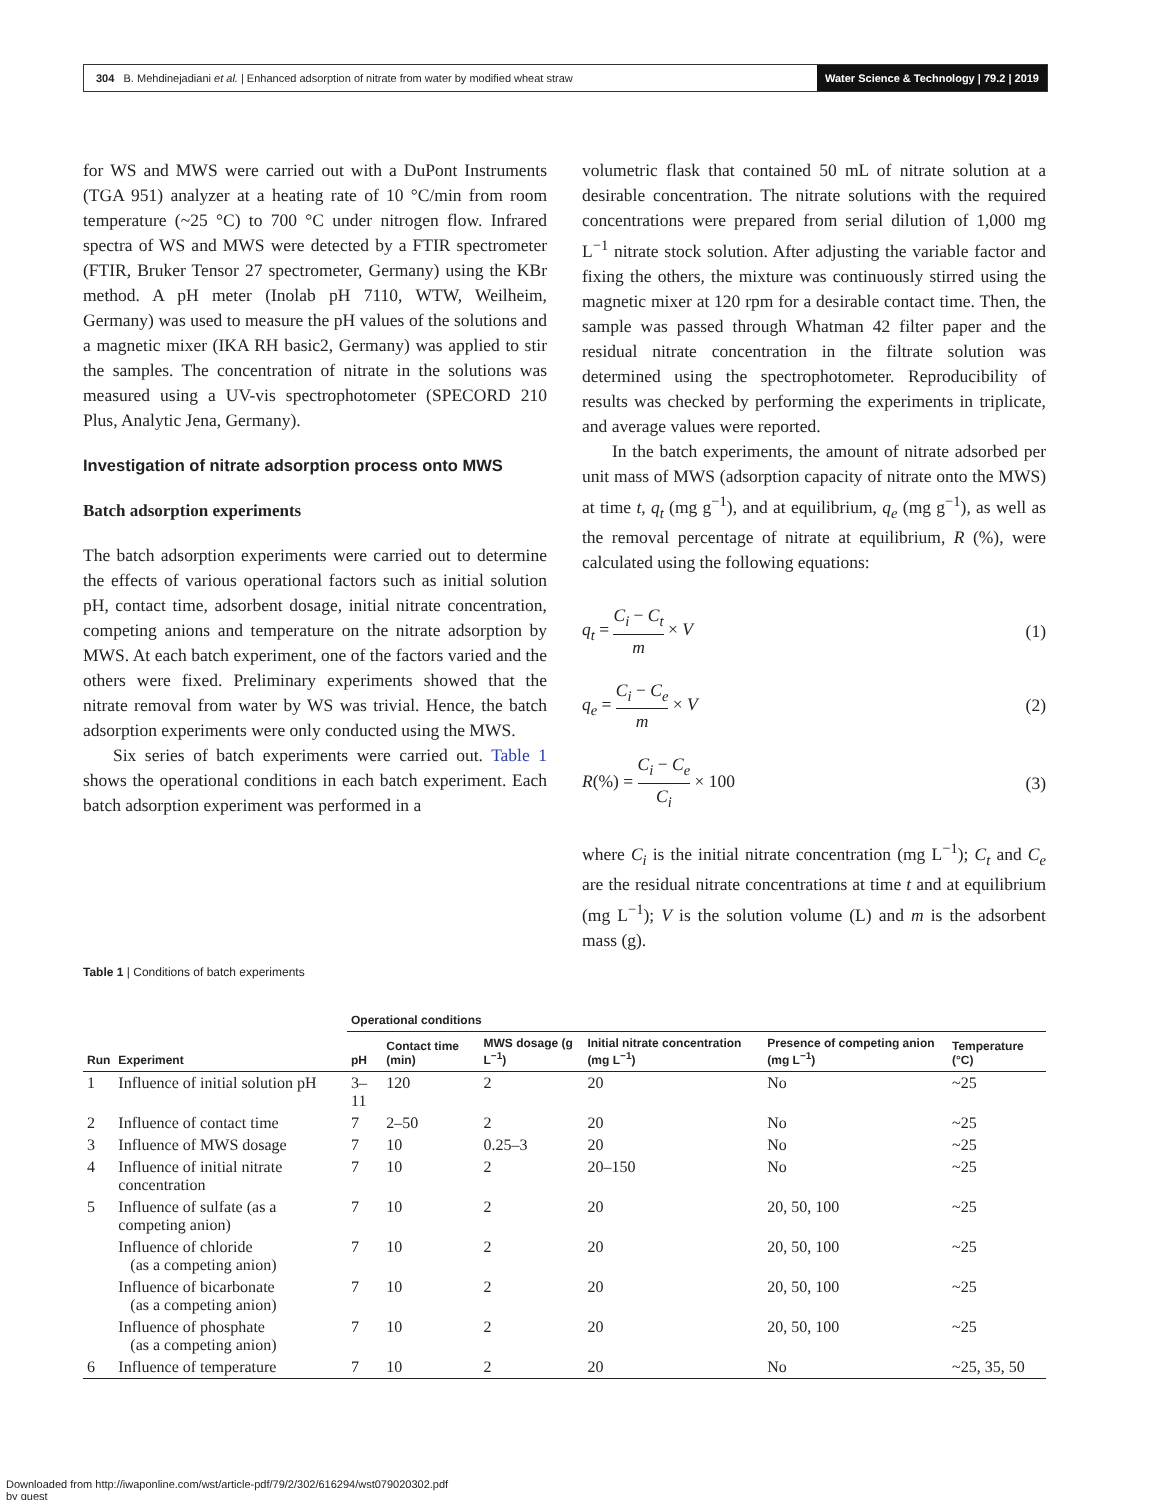304 B. Mehdinejadiani et al. | Enhanced adsorption of nitrate from water by modified wheat straw
Water Science & Technology | 79.2 | 2019
for WS and MWS were carried out with a DuPont Instruments (TGA 951) analyzer at a heating rate of 10 °C/min from room temperature (~25 °C) to 700 °C under nitrogen flow. Infrared spectra of WS and MWS were detected by a FTIR spectrometer (FTIR, Bruker Tensor 27 spectrometer, Germany) using the KBr method. A pH meter (Inolab pH 7110, WTW, Weilheim, Germany) was used to measure the pH values of the solutions and a magnetic mixer (IKA RH basic2, Germany) was applied to stir the samples. The concentration of nitrate in the solutions was measured using a UV-vis spectrophotometer (SPECORD 210 Plus, Analytic Jena, Germany).
Investigation of nitrate adsorption process onto MWS
Batch adsorption experiments
The batch adsorption experiments were carried out to determine the effects of various operational factors such as initial solution pH, contact time, adsorbent dosage, initial nitrate concentration, competing anions and temperature on the nitrate adsorption by MWS. At each batch experiment, one of the factors varied and the others were fixed. Preliminary experiments showed that the nitrate removal from water by WS was trivial. Hence, the batch adsorption experiments were only conducted using the MWS.
Six series of batch experiments were carried out. Table 1 shows the operational conditions in each batch experiment. Each batch adsorption experiment was performed in a
volumetric flask that contained 50 mL of nitrate solution at a desirable concentration. The nitrate solutions with the required concentrations were prepared from serial dilution of 1,000 mg L<sup>−1</sup> nitrate stock solution. After adjusting the variable factor and fixing the others, the mixture was continuously stirred using the magnetic mixer at 120 rpm for a desirable contact time. Then, the sample was passed through Whatman 42 filter paper and the residual nitrate concentration in the filtrate solution was determined using the spectrophotometer. Reproducibility of results was checked by performing the experiments in triplicate, and average values were reported.
In the batch experiments, the amount of nitrate adsorbed per unit mass of MWS (adsorption capacity of nitrate onto the MWS) at time t, q<sub>t</sub> (mg g<sup>−1</sup>), and at equilibrium, q<sub>e</sub> (mg g<sup>−1</sup>), as well as the removal percentage of nitrate at equilibrium, R (%), were calculated using the following equations:
q<sub>t</sub> = C<sub>i</sub> − C<sub>t</sub> m × V (1)
q<sub>e</sub> = C<sub>i</sub> − C<sub>e</sub> m × V (2)
R(%) = C<sub>i</sub> − C<sub>e</sub> C<sub>i</sub> × 100 (3)
where C<sub>i</sub> is the initial nitrate concentration (mg L<sup>−1</sup>); C<sub>t</sub> and C<sub>e</sub> are the residual nitrate concentrations at time t and at equilibrium (mg L<sup>−1</sup>); V is the solution volume (L) and m is the adsorbent mass (g).
Table 1 | Conditions of batch experiments
| | | Operational conditions | | | | | |
| --- | --- | --- | --- | --- | --- | --- | --- |
| Run | Experiment | pH | Contact time (min) | MWS dosage (g L<sup>−1</sup>) | Initial nitrate concentration (mg L<sup>−1</sup>) | Presence of competing anion (mg L<sup>−1</sup>) | Temperature (°C) |
| 1 | Influence of initial solution pH | 3–11 | 120 | 2 | 20 | No | ~25 |
| 2 | Influence of contact time | 7 | 2–50 | 2 | 20 | No | ~25 |
| 3 | Influence of MWS dosage | 7 | 10 | 0.25–3 | 20 | No | ~25 |
| 4 | Influence of initial nitrate concentration | 7 | 10 | 2 | 20–150 | No | ~25 |
| 5 | Influence of sulfate (as a competing anion) | 7 | 10 | 2 | 20 | 20, 50, 100 | ~25 |
| | Influence of chloride (as a competing anion) | 7 | 10 | 2 | 20 | 20, 50, 100 | ~25 |
| | Influence of bicarbonate (as a competing anion) | 7 | 10 | 2 | 20 | 20, 50, 100 | ~25 |
| | Influence of phosphate (as a competing anion) | 7 | 10 | 2 | 20 | 20, 50, 100 | ~25 |
| 6 | Influence of temperature | 7 | 10 | 2 | 20 | No | ~25, 35, 50 |
Downloaded from http://iwaponline.com/wst/article-pdf/79/2/302/616294/wst079020302.pdf
by guest